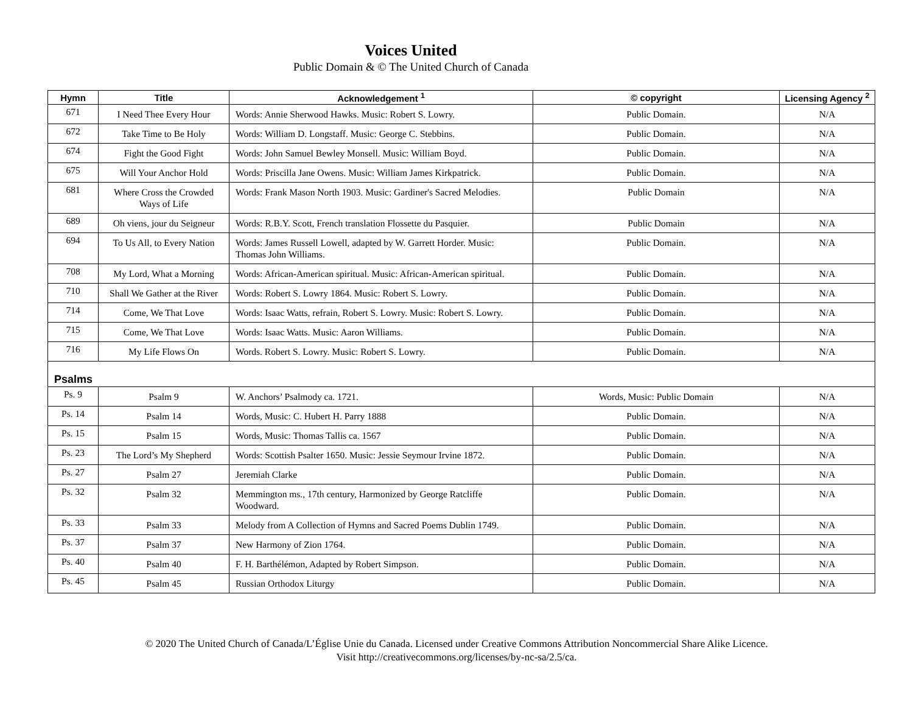Voices United
Public Domain & © The United Church of Canada
| Hymn | Title | Acknowledgement <sup>1</sup> | © copyright | Licensing Agency <sup>2</sup> |
| --- | --- | --- | --- | --- |
| 671 | I Need Thee Every Hour | Words: Annie Sherwood Hawks. Music: Robert S. Lowry. | Public Domain. | N/A |
| 672 | Take Time to Be Holy | Words: William D. Longstaff. Music: George C. Stebbins. | Public Domain. | N/A |
| 674 | Fight the Good Fight | Words: John Samuel Bewley Monsell. Music: William Boyd. | Public Domain. | N/A |
| 675 | Will Your Anchor Hold | Words: Priscilla Jane Owens. Music: William James Kirkpatrick. | Public Domain. | N/A |
| 681 | Where Cross the Crowded Ways of Life | Words: Frank Mason North 1903. Music: Gardiner's Sacred Melodies. | Public Domain | N/A |
| 689 | Oh viens, jour du Seigneur | Words: R.B.Y. Scott, French translation Flossette du Pasquier. | Public Domain | N/A |
| 694 | To Us All, to Every Nation | Words: James Russell Lowell, adapted by W. Garrett Horder. Music: Thomas John Williams. | Public Domain. | N/A |
| 708 | My Lord, What a Morning | Words: African-American spiritual. Music: African-American spiritual. | Public Domain. | N/A |
| 710 | Shall We Gather at the River | Words: Robert S. Lowry 1864. Music: Robert S. Lowry. | Public Domain. | N/A |
| 714 | Come, We That Love | Words: Isaac Watts, refrain, Robert S. Lowry. Music: Robert S. Lowry. | Public Domain. | N/A |
| 715 | Come, We That Love | Words: Isaac Watts. Music: Aaron Williams. | Public Domain. | N/A |
| 716 | My Life Flows On | Words. Robert S. Lowry. Music: Robert S. Lowry. | Public Domain. | N/A |
| Psalms | | | | |
| Ps. 9 | Psalm 9 | W. Anchors’ Psalmody ca. 1721. | Words, Music: Public Domain | N/A |
| Ps. 14 | Psalm 14 | Words, Music: C. Hubert H. Parry 1888 | Public Domain. | N/A |
| Ps. 15 | Psalm 15 | Words, Music: Thomas Tallis ca. 1567 | Public Domain. | N/A |
| Ps. 23 | The Lord’s My Shepherd | Words: Scottish Psalter 1650. Music: Jessie Seymour Irvine 1872. | Public Domain. | N/A |
| Ps. 27 | Psalm 27 | Jeremiah Clarke | Public Domain. | N/A |
| Ps. 32 | Psalm 32 | Memmington ms., 17th century, Harmonized by George Ratcliffe Woodward. | Public Domain. | N/A |
| Ps. 33 | Psalm 33 | Melody from A Collection of Hymns and Sacred Poems Dublin 1749. | Public Domain. | N/A |
| Ps. 37 | Psalm 37 | New Harmony of Zion 1764. | Public Domain. | N/A |
| Ps. 40 | Psalm 40 | F. H. Barthélémon, Adapted by Robert Simpson. | Public Domain. | N/A |
| Ps. 45 | Psalm 45 | Russian Orthodox Liturgy | Public Domain. | N/A |
© 2020 The United Church of Canada/L’Église Unie du Canada. Licensed under Creative Commons Attribution Noncommercial Share Alike Licence.
Visit http://creativecommons.org/licenses/by-nc-sa/2.5/ca.